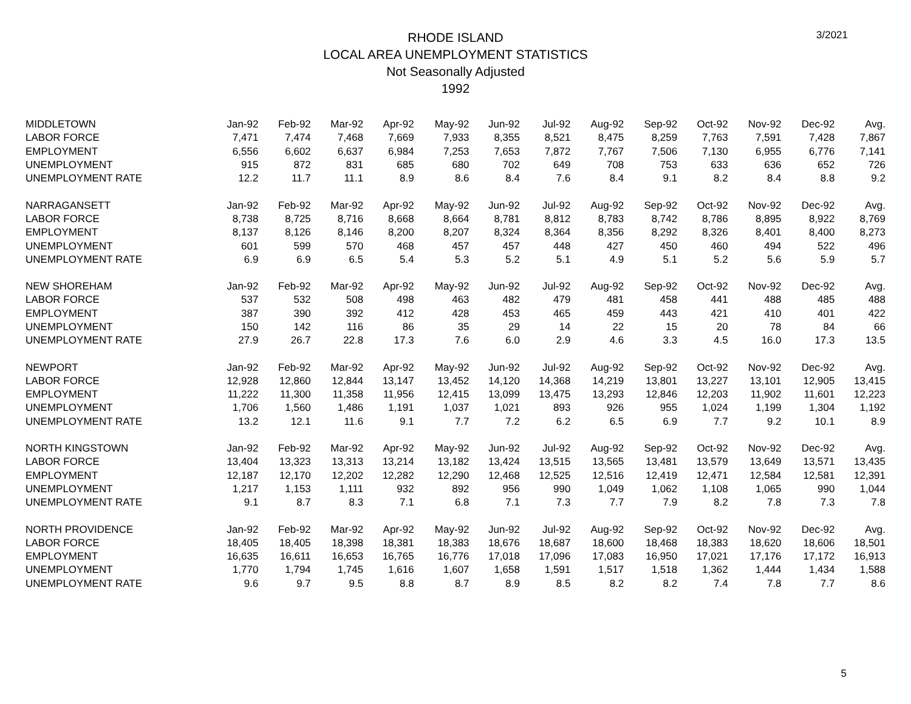3/2021
RHODE ISLAND
LOCAL AREA UNEMPLOYMENT STATISTICS
Not Seasonally Adjusted
1992
| MIDDLETOWN | Jan-92 | Feb-92 | Mar-92 | Apr-92 | May-92 | Jun-92 | Jul-92 | Aug-92 | Sep-92 | Oct-92 | Nov-92 | Dec-92 | Avg. |
| --- | --- | --- | --- | --- | --- | --- | --- | --- | --- | --- | --- | --- | --- |
| LABOR FORCE | 7,471 | 7,474 | 7,468 | 7,669 | 7,933 | 8,355 | 8,521 | 8,475 | 8,259 | 7,763 | 7,591 | 7,428 | 7,867 |
| EMPLOYMENT | 6,556 | 6,602 | 6,637 | 6,984 | 7,253 | 7,653 | 7,872 | 7,767 | 7,506 | 7,130 | 6,955 | 6,776 | 7,141 |
| UNEMPLOYMENT | 915 | 872 | 831 | 685 | 680 | 702 | 649 | 708 | 753 | 633 | 636 | 652 | 726 |
| UNEMPLOYMENT RATE | 12.2 | 11.7 | 11.1 | 8.9 | 8.6 | 8.4 | 7.6 | 8.4 | 9.1 | 8.2 | 8.4 | 8.8 | 9.2 |
| NARRAGANSETT | Jan-92 | Feb-92 | Mar-92 | Apr-92 | May-92 | Jun-92 | Jul-92 | Aug-92 | Sep-92 | Oct-92 | Nov-92 | Dec-92 | Avg. |
| LABOR FORCE | 8,738 | 8,725 | 8,716 | 8,668 | 8,664 | 8,781 | 8,812 | 8,783 | 8,742 | 8,786 | 8,895 | 8,922 | 8,769 |
| EMPLOYMENT | 8,137 | 8,126 | 8,146 | 8,200 | 8,207 | 8,324 | 8,364 | 8,356 | 8,292 | 8,326 | 8,401 | 8,400 | 8,273 |
| UNEMPLOYMENT | 601 | 599 | 570 | 468 | 457 | 457 | 448 | 427 | 450 | 460 | 494 | 522 | 496 |
| UNEMPLOYMENT RATE | 6.9 | 6.9 | 6.5 | 5.4 | 5.3 | 5.2 | 5.1 | 4.9 | 5.1 | 5.2 | 5.6 | 5.9 | 5.7 |
| NEW SHOREHAM | Jan-92 | Feb-92 | Mar-92 | Apr-92 | May-92 | Jun-92 | Jul-92 | Aug-92 | Sep-92 | Oct-92 | Nov-92 | Dec-92 | Avg. |
| LABOR FORCE | 537 | 532 | 508 | 498 | 463 | 482 | 479 | 481 | 458 | 441 | 488 | 485 | 488 |
| EMPLOYMENT | 387 | 390 | 392 | 412 | 428 | 453 | 465 | 459 | 443 | 421 | 410 | 401 | 422 |
| UNEMPLOYMENT | 150 | 142 | 116 | 86 | 35 | 29 | 14 | 22 | 15 | 20 | 78 | 84 | 66 |
| UNEMPLOYMENT RATE | 27.9 | 26.7 | 22.8 | 17.3 | 7.6 | 6.0 | 2.9 | 4.6 | 3.3 | 4.5 | 16.0 | 17.3 | 13.5 |
| NEWPORT | Jan-92 | Feb-92 | Mar-92 | Apr-92 | May-92 | Jun-92 | Jul-92 | Aug-92 | Sep-92 | Oct-92 | Nov-92 | Dec-92 | Avg. |
| LABOR FORCE | 12,928 | 12,860 | 12,844 | 13,147 | 13,452 | 14,120 | 14,368 | 14,219 | 13,801 | 13,227 | 13,101 | 12,905 | 13,415 |
| EMPLOYMENT | 11,222 | 11,300 | 11,358 | 11,956 | 12,415 | 13,099 | 13,475 | 13,293 | 12,846 | 12,203 | 11,902 | 11,601 | 12,223 |
| UNEMPLOYMENT | 1,706 | 1,560 | 1,486 | 1,191 | 1,037 | 1,021 | 893 | 926 | 955 | 1,024 | 1,199 | 1,304 | 1,192 |
| UNEMPLOYMENT RATE | 13.2 | 12.1 | 11.6 | 9.1 | 7.7 | 7.2 | 6.2 | 6.5 | 6.9 | 7.7 | 9.2 | 10.1 | 8.9 |
| NORTH KINGSTOWN | Jan-92 | Feb-92 | Mar-92 | Apr-92 | May-92 | Jun-92 | Jul-92 | Aug-92 | Sep-92 | Oct-92 | Nov-92 | Dec-92 | Avg. |
| LABOR FORCE | 13,404 | 13,323 | 13,313 | 13,214 | 13,182 | 13,424 | 13,515 | 13,565 | 13,481 | 13,579 | 13,649 | 13,571 | 13,435 |
| EMPLOYMENT | 12,187 | 12,170 | 12,202 | 12,282 | 12,290 | 12,468 | 12,525 | 12,516 | 12,419 | 12,471 | 12,584 | 12,581 | 12,391 |
| UNEMPLOYMENT | 1,217 | 1,153 | 1,111 | 932 | 892 | 956 | 990 | 1,049 | 1,062 | 1,108 | 1,065 | 990 | 1,044 |
| UNEMPLOYMENT RATE | 9.1 | 8.7 | 8.3 | 7.1 | 6.8 | 7.1 | 7.3 | 7.7 | 7.9 | 8.2 | 7.8 | 7.3 | 7.8 |
| NORTH PROVIDENCE | Jan-92 | Feb-92 | Mar-92 | Apr-92 | May-92 | Jun-92 | Jul-92 | Aug-92 | Sep-92 | Oct-92 | Nov-92 | Dec-92 | Avg. |
| LABOR FORCE | 18,405 | 18,405 | 18,398 | 18,381 | 18,383 | 18,676 | 18,687 | 18,600 | 18,468 | 18,383 | 18,620 | 18,606 | 18,501 |
| EMPLOYMENT | 16,635 | 16,611 | 16,653 | 16,765 | 16,776 | 17,018 | 17,096 | 17,083 | 16,950 | 17,021 | 17,176 | 17,172 | 16,913 |
| UNEMPLOYMENT | 1,770 | 1,794 | 1,745 | 1,616 | 1,607 | 1,658 | 1,591 | 1,517 | 1,518 | 1,362 | 1,444 | 1,434 | 1,588 |
| UNEMPLOYMENT RATE | 9.6 | 9.7 | 9.5 | 8.8 | 8.7 | 8.9 | 8.5 | 8.2 | 8.2 | 7.4 | 7.8 | 7.7 | 8.6 |
5